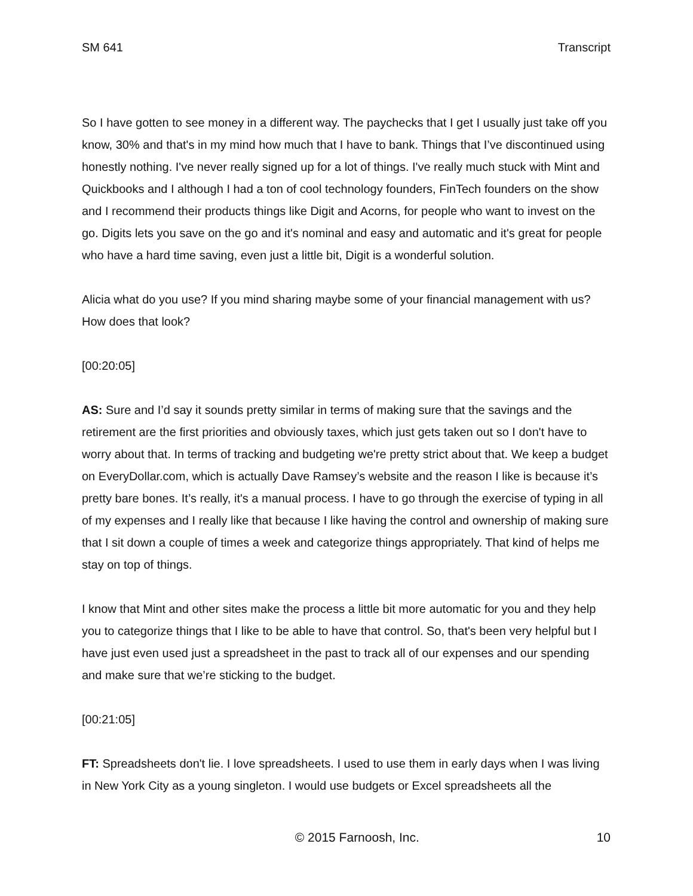SM 641 Transcript
So I have gotten to see money in a different way. The paychecks that I get I usually just take off you know, 30% and that's in my mind how much that I have to bank. Things that I’ve discontinued using honestly nothing. I've never really signed up for a lot of things. I've really much stuck with Mint and Quickbooks and I although I had a ton of cool technology founders, FinTech founders on the show and I recommend their products things like Digit and Acorns, for people who want to invest on the go. Digits lets you save on the go and it's nominal and easy and automatic and it's great for people who have a hard time saving, even just a little bit, Digit is a wonderful solution.
Alicia what do you use? If you mind sharing maybe some of your financial management with us? How does that look?
[00:20:05]
AS: Sure and I’d say it sounds pretty similar in terms of making sure that the savings and the retirement are the first priorities and obviously taxes, which just gets taken out so I don't have to worry about that. In terms of tracking and budgeting we're pretty strict about that. We keep a budget on EveryDollar.com, which is actually Dave Ramsey’s website and the reason I like is because it’s pretty bare bones. It’s really, it's a manual process. I have to go through the exercise of typing in all of my expenses and I really like that because I like having the control and ownership of making sure that I sit down a couple of times a week and categorize things appropriately. That kind of helps me stay on top of things.
I know that Mint and other sites make the process a little bit more automatic for you and they help you to categorize things that I like to be able to have that control. So, that's been very helpful but I have just even used just a spreadsheet in the past to track all of our expenses and our spending and make sure that we’re sticking to the budget.
[00:21:05]
FT: Spreadsheets don't lie. I love spreadsheets. I used to use them in early days when I was living in New York City as a young singleton. I would use budgets or Excel spreadsheets all the
© 2015 Farnoosh, Inc. 10